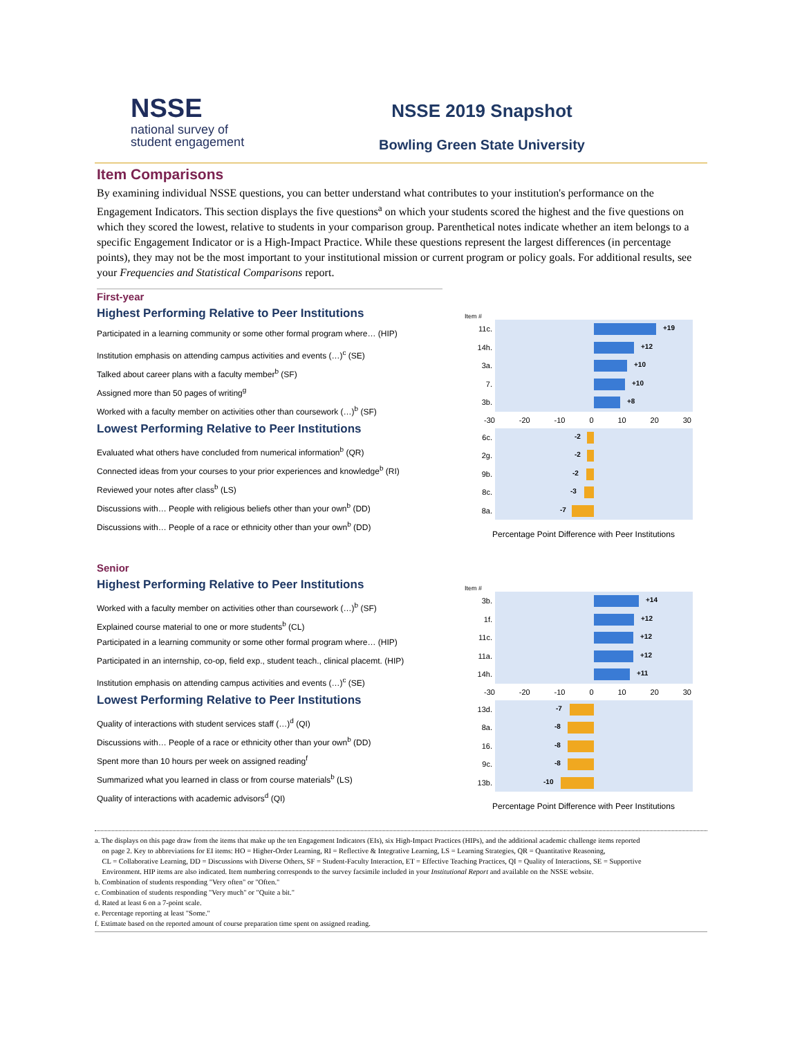NSSE
national survey of
student engagement
NSSE 2019 Snapshot
Bowling Green State University
Item Comparisons
By examining individual NSSE questions, you can better understand what contributes to your institution's performance on the Engagement Indicators. This section displays the five questions<sup>a</sup> on which your students scored the highest and the five questions on which they scored the lowest, relative to students in your comparison group. Parenthetical notes indicate whether an item belongs to a specific Engagement Indicator or is a High-Impact Practice. While these questions represent the largest differences (in percentage points), they may not be the most important to your institutional mission or current program or policy goals. For additional results, see your Frequencies and Statistical Comparisons report.
First-year
Highest Performing Relative to Peer Institutions
Participated in a learning community or some other formal program where… (HIP)
Institution emphasis on attending campus activities and events (…)<sup>c</sup> (SE)
Talked about career plans with a faculty member<sup>b</sup> (SF)
Assigned more than 50 pages of writing<sup>g</sup>
Worked with a faculty member on activities other than coursework (…)<sup>b</sup> (SF)
Lowest Performing Relative to Peer Institutions
Evaluated what others have concluded from numerical information<sup>b</sup> (QR)
Connected ideas from your courses to your prior experiences and knowledge<sup>b</sup> (RI)
Reviewed your notes after class<sup>b</sup> (LS)
Discussions with… People with religious beliefs other than your own<sup>b</sup> (DD)
Discussions with… People of a race or ethnicity other than your own<sup>b</sup> (DD)
Item #
11c.
+19
14h.
+12
3a.
+10
7.
+10
3b.
+8
-30 -20 -10 0 10 20 30
6c.
-2
2g.
-2
9b.
-2
8c.
-3
8a.
-7
Percentage Point Difference with Peer Institutions
Senior
Highest Performing Relative to Peer Institutions
Worked with a faculty member on activities other than coursework (…)<sup>b</sup> (SF)
Explained course material to one or more students<sup>b</sup> (CL)
Participated in a learning community or some other formal program where… (HIP)
Participated in an internship, co-op, field exp., student teach., clinical placemt. (HIP)
Institution emphasis on attending campus activities and events (…)<sup>c</sup> (SE)
Lowest Performing Relative to Peer Institutions
Quality of interactions with student services staff (…)<sup>d</sup> (QI)
Discussions with… People of a race or ethnicity other than your own<sup>b</sup> (DD)
Spent more than 10 hours per week on assigned reading<sup>f</sup>
Summarized what you learned in class or from course materials<sup>b</sup> (LS)
Quality of interactions with academic advisors<sup>d</sup> (QI)
Item #
3b.
+14
1f.
+12
11c.
+12
11a.
+12
14h.
+11
-30 -20 -10 0 10 20 30
13d.
-7
8a.
-8
16.
-8
9c.
-8
13b.
-10
Percentage Point Difference with Peer Institutions
a. The displays on this page draw from the items that make up the ten Engagement Indicators (EIs), six High-Impact Practices (HIPs), and the additional academic challenge items reported
on page 2. Key to abbreviations for EI items: HO = Higher-Order Learning, RI = Reflective & Integrative Learning, LS = Learning Strategies, QR = Quantitative Reasoning,
CL = Collaborative Learning, DD = Discussions with Diverse Others, SF = Student-Faculty Interaction, ET = Effective Teaching Practices, QI = Quality of Interactions, SE = Supportive
Environment. HIP items are also indicated. Item numbering corresponds to the survey facsimile included in your Institutional Report and available on the NSSE website.
b. Combination of students responding "Very often" or "Often."
c. Combination of students responding "Very much" or "Quite a bit."
d. Rated at least 6 on a 7-point scale.
e. Percentage reporting at least "Some."
f. Estimate based on the reported amount of course preparation time spent on assigned reading.